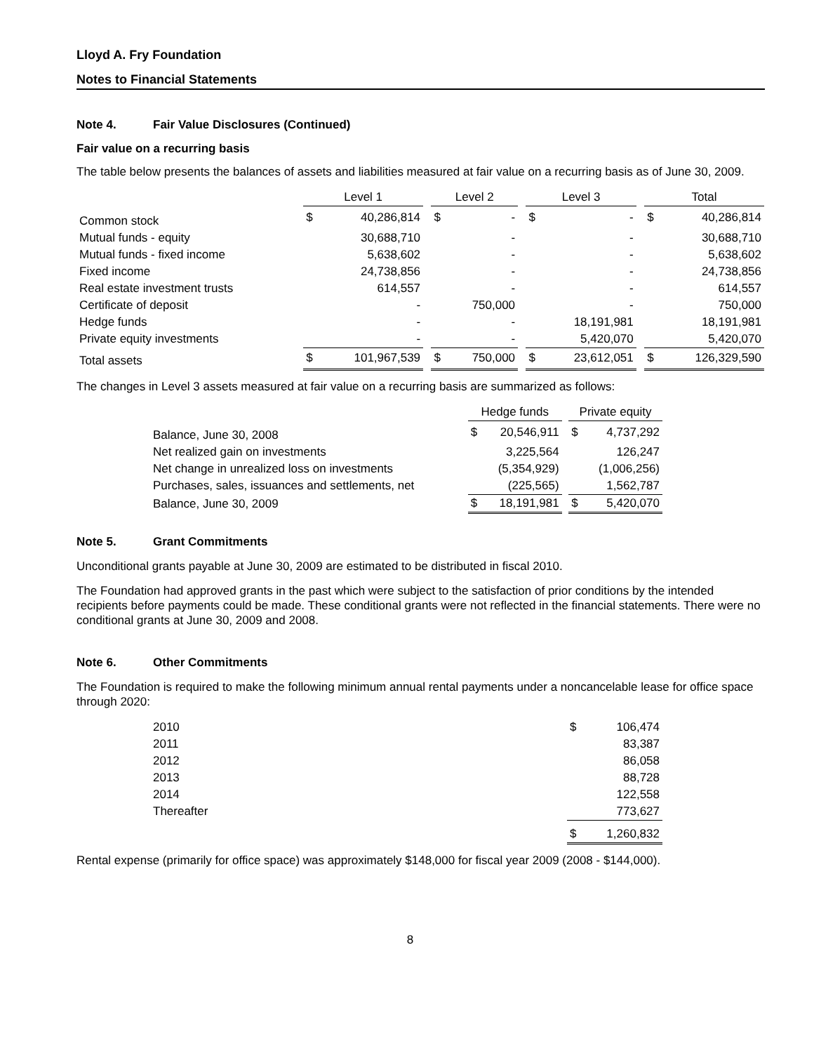Lloyd A. Fry Foundation
Notes to Financial Statements
Note 4. Fair Value Disclosures (Continued)
Fair value on a recurring basis
The table below presents the balances of assets and liabilities measured at fair value on a recurring basis as of June 30, 2009.
| | Level 1 | | | Level 2 | | | Level 3 | | | Total | |
| --- | --- | --- | --- | --- | --- | --- | --- | --- | --- | --- | --- |
| Common stock | $ | 40,286,814 | | $ | - | | $ | - | | $ | 40,286,814 |
| Mutual funds - equity | | 30,688,710 | | | - | | | - | | | 30,688,710 |
| Mutual funds - fixed income | | 5,638,602 | | | - | | | - | | | 5,638,602 |
| Fixed income | | 24,738,856 | | | - | | | - | | | 24,738,856 |
| Real estate investment trusts | | 614,557 | | | - | | | - | | | 614,557 |
| Certificate of deposit | | - | | | 750,000 | | | - | | | 750,000 |
| Hedge funds | | - | | | - | | | 18,191,981 | | | 18,191,981 |
| Private equity investments | | - | | | - | | | 5,420,070 | | | 5,420,070 |
| Total assets | $ | 101,967,539 | | $ | 750,000 | | $ | 23,612,051 | | $ | 126,329,590 |
The changes in Level 3 assets measured at fair value on a recurring basis are summarized as follows:
| | Hedge funds | | | Private equity | |
| --- | --- | --- | --- | --- | --- |
| Balance, June 30, 2008 | $ | 20,546,911 | | $ | 4,737,292 |
| Net realized gain on investments | | 3,225,564 | | | 126,247 |
| Net change in unrealized loss on investments | | (5,354,929) | | | (1,006,256) |
| Purchases, sales, issuances and settlements, net | | (225,565) | | | 1,562,787 |
| Balance, June 30, 2009 | $ | 18,191,981 | | $ | 5,420,070 |
Note 5. Grant Commitments
Unconditional grants payable at June 30, 2009 are estimated to be distributed in fiscal 2010.
The Foundation had approved grants in the past which were subject to the satisfaction of prior conditions by the intended recipients before payments could be made. These conditional grants were not reflected in the financial statements. There were no conditional grants at June 30, 2009 and 2008.
Note 6. Other Commitments
The Foundation is required to make the following minimum annual rental payments under a noncancelable lease for office space through 2020:
| 2010 | $ | 106,474 |
| 2011 | | 83,387 |
| 2012 | | 86,058 |
| 2013 | | 88,728 |
| 2014 | | 122,558 |
| Thereafter | | 773,627 |
| | $ | 1,260,832 |
Rental expense (primarily for office space) was approximately $148,000 for fiscal year 2009 (2008 - $144,000).
8